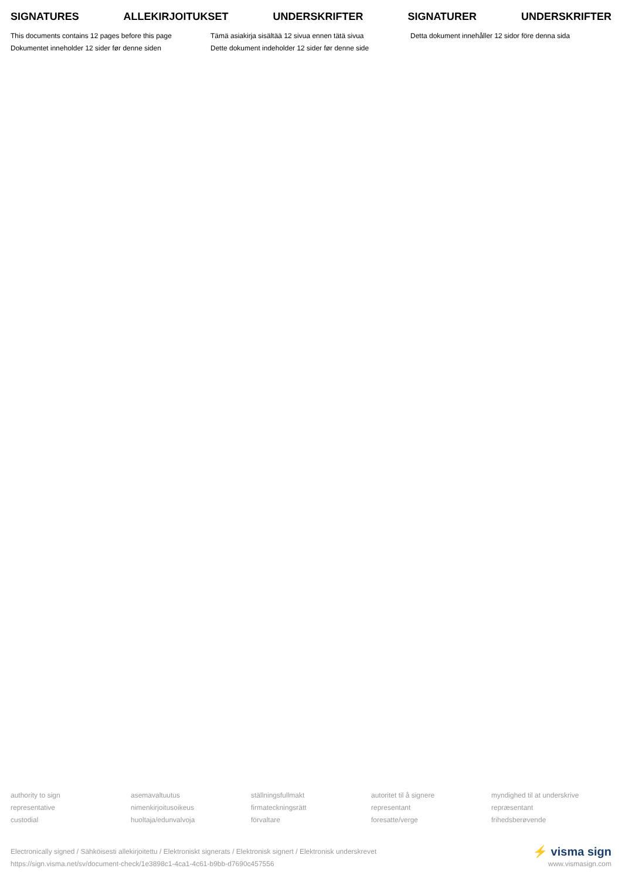SIGNATURES ALLEKIRJOITUKSET UNDERSKRIFTER SIGNATURER UNDERSKRIFTER
This documents contains 12 pages before this page
Dokumentet inneholder 12 sider før denne siden
Tämä asiakirja sisältää 12 sivua ennen tätä sivua
Dette dokument indeholder 12 sider før denne side
Detta dokument innehåller 12 sidor före denna sida
authority to sign
representative
custodial
asemavaltuutus
nimenkirjoitusoikeus
huoltaja/edunvalvoja
ställningsfullmakt
firmateckningsrätt
förvaltare
autoritet til å signere
representant
foresatte/verge
myndighed til at underskrive
repræsentant
frihedsberøvende
Electronically signed / Sähköisesti allekirjoitettu / Elektroniskt signerats / Elektronisk signert / Elektronisk underskrevet
https://sign.visma.net/sv/document-check/1e3898c1-4ca1-4c61-b9bb-d7690c457556
⚡ visma sign
www.vismasign.com